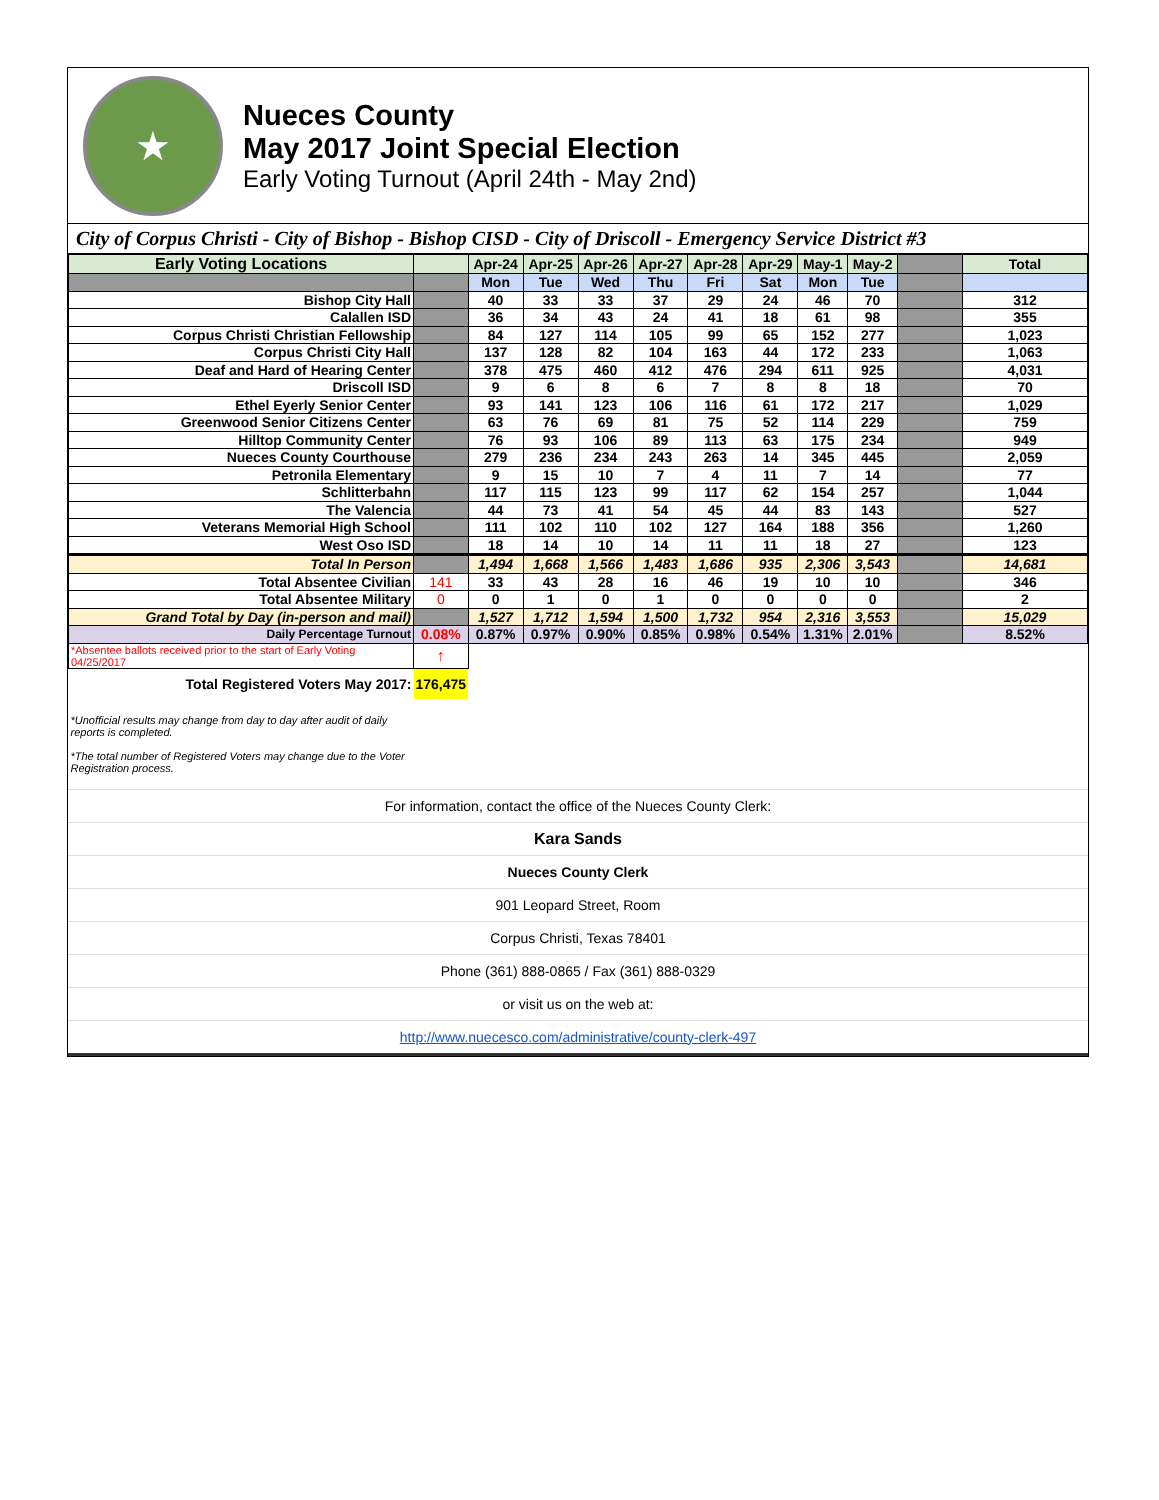★
Nueces County
May 2017 Joint Special Election
Early Voting Turnout (April 24th - May 2nd)
City of Corpus Christi - City of Bishop - Bishop CISD - City of Driscoll - Emergency Service District #3
| Early Voting Locations | | Apr-24 | Apr-25 | Apr-26 | Apr-27 | Apr-28 | Apr-29 | May-1 | May-2 | | Total |
| --- | --- | --- | --- | --- | --- | --- | --- | --- | --- | --- | --- |
| | | Mon | Tue | Wed | Thu | Fri | Sat | Mon | Tue | | |
| Bishop City Hall | | 40 | 33 | 33 | 37 | 29 | 24 | 46 | 70 | | 312 |
| Calallen ISD | | 36 | 34 | 43 | 24 | 41 | 18 | 61 | 98 | | 355 |
| Corpus Christi Christian Fellowship | | 84 | 127 | 114 | 105 | 99 | 65 | 152 | 277 | | 1,023 |
| Corpus Christi City Hall | | 137 | 128 | 82 | 104 | 163 | 44 | 172 | 233 | | 1,063 |
| Deaf and Hard of Hearing Center | | 378 | 475 | 460 | 412 | 476 | 294 | 611 | 925 | | 4,031 |
| Driscoll ISD | | 9 | 6 | 8 | 6 | 7 | 8 | 8 | 18 | | 70 |
| Ethel Eyerly Senior Center | | 93 | 141 | 123 | 106 | 116 | 61 | 172 | 217 | | 1,029 |
| Greenwood Senior Citizens Center | | 63 | 76 | 69 | 81 | 75 | 52 | 114 | 229 | | 759 |
| Hilltop Community Center | | 76 | 93 | 106 | 89 | 113 | 63 | 175 | 234 | | 949 |
| Nueces County Courthouse | | 279 | 236 | 234 | 243 | 263 | 14 | 345 | 445 | | 2,059 |
| Petronila Elementary | | 9 | 15 | 10 | 7 | 4 | 11 | 7 | 14 | | 77 |
| Schlitterbahn | | 117 | 115 | 123 | 99 | 117 | 62 | 154 | 257 | | 1,044 |
| The Valencia | | 44 | 73 | 41 | 54 | 45 | 44 | 83 | 143 | | 527 |
| Veterans Memorial High School | | 111 | 102 | 110 | 102 | 127 | 164 | 188 | 356 | | 1,260 |
| West Oso ISD | | 18 | 14 | 10 | 14 | 11 | 11 | 18 | 27 | | 123 |
| Total In Person | | 1,494 | 1,668 | 1,566 | 1,483 | 1,686 | 935 | 2,306 | 3,543 | | 14,681 |
| Total Absentee Civilian | 141 | 33 | 43 | 28 | 16 | 46 | 19 | 10 | 10 | | 346 |
| Total Absentee Military | 0 | 0 | 1 | 0 | 1 | 0 | 0 | 0 | 0 | | 2 |
| Grand Total by Day (in-person and mail) | | 1,527 | 1,712 | 1,594 | 1,500 | 1,732 | 954 | 2,316 | 3,553 | | 15,029 |
| Daily Percentage Turnout | 0.08% | 0.87% | 0.97% | 0.90% | 0.85% | 0.98% | 0.54% | 1.31% | 2.01% | | 8.52% |
| *Absentee ballots received prior to the start of Early Voting 04/25/2017 | ↑ | | | | | | | | | | |
| Total Registered Voters May 2017: | 176,475 | | | | | | | | | | |
| *Unofficial results may change from day to day after audit of daily reports is completed. *The total number of Registered Voters may change due to the Voter Registration process. | | | | | | | | | | | |
| For information, contact the office of the Nueces County Clerk: |
| Kara Sands |
| Nueces County Clerk |
| 901 Leopard Street, Room |
| Corpus Christi, Texas 78401 |
| Phone (361) 888-0865 / Fax (361) 888-0329 |
| or visit us on the web at: |
| http://www.nuecesco.com/administrative/county-clerk-497 |